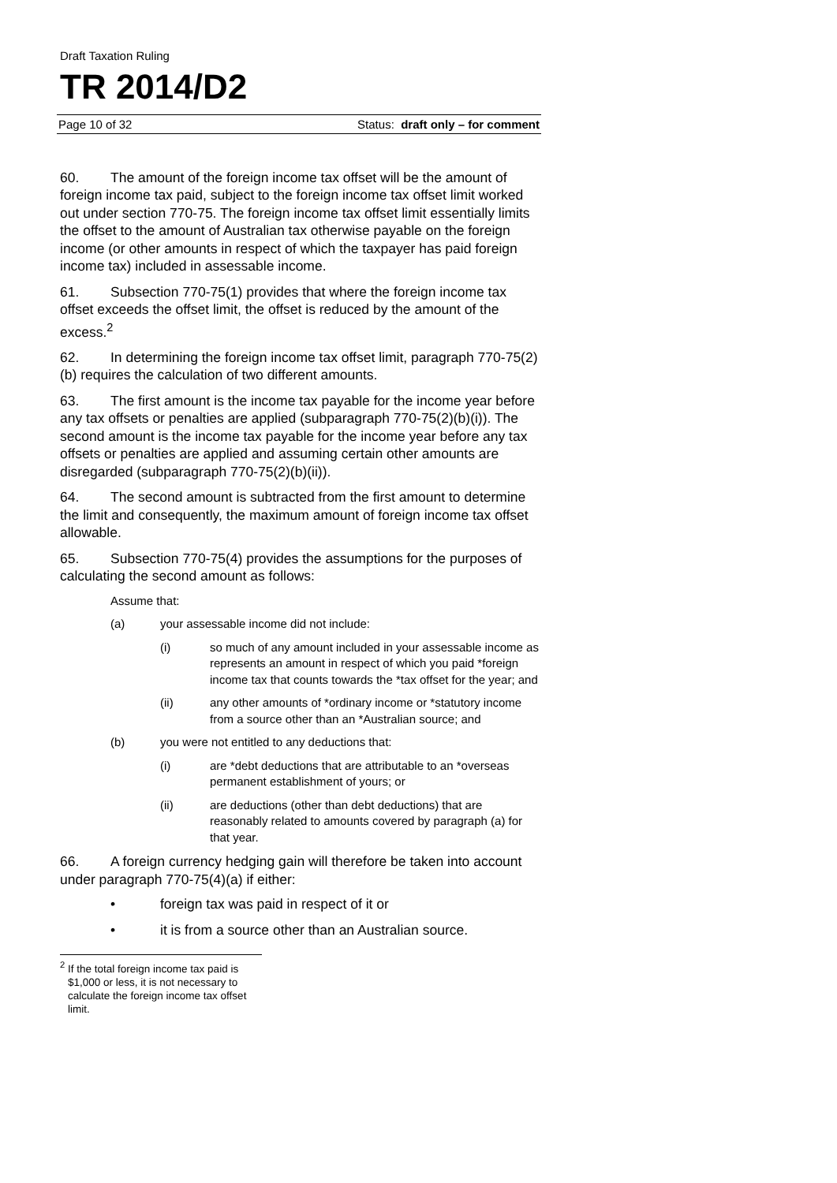Draft Taxation Ruling
TR 2014/D2
Page 10 of 32 Status: draft only – for comment
60. The amount of the foreign income tax offset will be the amount of foreign income tax paid, subject to the foreign income tax offset limit worked out under section 770-75. The foreign income tax offset limit essentially limits the offset to the amount of Australian tax otherwise payable on the foreign income (or other amounts in respect of which the taxpayer has paid foreign income tax) included in assessable income.
61. Subsection 770-75(1) provides that where the foreign income tax offset exceeds the offset limit, the offset is reduced by the amount of the excess.<sup>2</sup>
62. In determining the foreign income tax offset limit, paragraph 770-75(2)(b) requires the calculation of two different amounts.
63. The first amount is the income tax payable for the income year before any tax offsets or penalties are applied (subparagraph 770-75(2)(b)(i)). The second amount is the income tax payable for the income year before any tax offsets or penalties are applied and assuming certain other amounts are disregarded (subparagraph 770-75(2)(b)(ii)).
64. The second amount is subtracted from the first amount to determine the limit and consequently, the maximum amount of foreign income tax offset allowable.
65. Subsection 770-75(4) provides the assumptions for the purposes of calculating the second amount as follows:
Assume that:
(a) your assessable income did not include:
(i) so much of any amount included in your assessable income as represents an amount in respect of which you paid *foreign income tax that counts towards the *tax offset for the year; and
(ii) any other amounts of *ordinary income or *statutory income from a source other than an *Australian source; and
(b) you were not entitled to any deductions that:
(i) are *debt deductions that are attributable to an *overseas permanent establishment of yours; or
(ii) are deductions (other than debt deductions) that are reasonably related to amounts covered by paragraph (a) for that year.
66. A foreign currency hedging gain will therefore be taken into account under paragraph 770-75(4)(a) if either:
• foreign tax was paid in respect of it or
• it is from a source other than an Australian source.
<sup>2</sup> If the total foreign income tax paid is $1,000 or less, it is not necessary to calculate the foreign income tax offset limit.